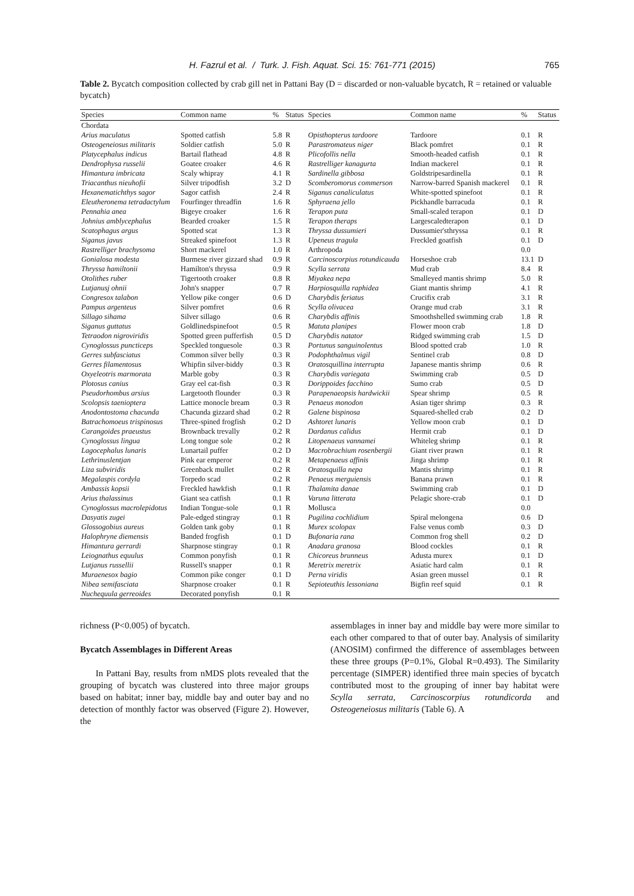H. Fazrul et al. / Turk. J. Fish. Aquat. Sci. 15: 761-771 (2015) 765
Table 2. Bycatch composition collected by crab gill net in Pattani Bay (D = discarded or non-valuable bycatch, R = retained or valuable bycatch)
| Species | Common name | % | Status | Species | Common name | % | Status |
| --- | --- | --- | --- | --- | --- | --- | --- |
| Chordata | | | | | | | |
| Arius maculatus | Spotted catfish | 5.8 | R | Opisthopterus tardoore | Tardoore | 0.1 | R |
| Osteogeneiosus militaris | Soldier catfish | 5.0 | R | Parastromateus niger | Black pomfret | 0.1 | R |
| Platycephalus indicus | Bartail flathead | 4.8 | R | Plicofollis nella | Smooth-headed catfish | 0.1 | R |
| Dendrophysa russelii | Goatee croaker | 4.6 | R | Rastrelliger kanagurta | Indian mackerel | 0.1 | R |
| Himantura imbricata | Scaly whipray | 4.1 | R | Sardinella gibbosa | Goldstripesardinella | 0.1 | R |
| Triacanthus nieuhofii | Silver tripodfish | 3.2 | D | Scomberomorus commerson | Narrow-barred Spanish mackerel | 0.1 | R |
| Hexanematichthys sagor | Sagor catfish | 2.4 | R | Siganus canaliculatus | White-spotted spinefoot | 0.1 | R |
| Eleutheronema tetradactylum | Fourfinger threadfin | 1.6 | R | Sphyraena jello | Pickhandle barracuda | 0.1 | R |
| Pennahia anea | Bigeye croaker | 1.6 | R | Terapon puta | Small-scaled terapon | 0.1 | D |
| Johnius amblycephalus | Bearded croaker | 1.5 | R | Terapon theraps | Largescaledterapon | 0.1 | D |
| Scatophagus argus | Spotted scat | 1.3 | R | Thryssa dussumieri | Dussumier'sthryssa | 0.1 | R |
| Siganus javus | Streaked spinefoot | 1.3 | R | Upeneus tragula | Freckled goatfish | 0.1 | D |
| Rastrelliger brachysoma | Short mackerel | 1.0 | R | Arthropoda | | 0.0 | |
| Gonialosa modesta | Burmese river gizzard shad | 0.9 | R | Carcinoscorpius rotundicauda | Horseshoe crab | 13.1 | D |
| Thryssa hamiltonii | Hamilton's thryssa | 0.9 | R | Scylla serrata | Mud crab | 8.4 | R |
| Otolithes ruber | Tigertooth croaker | 0.8 | R | Miyakea nepa | Smalleyed mantis shrimp | 5.0 | R |
| Lutjanusj ohnii | John's snapper | 0.7 | R | Harpiosquilla raphidea | Giant mantis shrimp | 4.1 | R |
| Congresox talabon | Yellow pike conger | 0.6 | D | Charybdis feriatus | Crucifix crab | 3.1 | R |
| Pampus argenteus | Silver pomfret | 0.6 | R | Scylla olivacea | Orange mud crab | 3.1 | R |
| Sillago sihama | Silver sillago | 0.6 | R | Charybdis affinis | Smoothshelled swimming crab | 1.8 | R |
| Siganus guttatus | Goldlinedspinefoot | 0.5 | R | Matuta planipes | Flower moon crab | 1.8 | D |
| Tetraodon nigroviridis | Spotted green pufferfish | 0.5 | D | Charybdis natator | Ridged swimming crab | 1.5 | D |
| Cynoglossus puncticeps | Speckled tonguesole | 0.3 | R | Portunus sanguinolentus | Blood spotted crab | 1.0 | R |
| Gerres subfasciatus | Common silver belly | 0.3 | R | Podophthalmus vigil | Sentinel crab | 0.8 | D |
| Gerres filamentosus | Whipfin silver-biddy | 0.3 | R | Oratosquillina interrupta | Japanese mantis shrimp | 0.6 | R |
| Oxyeleotris marmorata | Marble goby | 0.3 | R | Charybdis variegata | Swimming crab | 0.5 | D |
| Plotosus canius | Gray eel cat-fish | 0.3 | R | Dorippoides facchino | Sumo crab | 0.5 | D |
| Pseudorhombus arsius | Largetooth flounder | 0.3 | R | Parapenaeopsis hardwickii | Spear shrimp | 0.5 | R |
| Scolopsis taenioptera | Lattice monocle bream | 0.3 | R | Penaeus monodon | Asian tiger shrimp | 0.3 | R |
| Anodontostoma chacunda | Chacunda gizzard shad | 0.2 | R | Galene bispinosa | Squared-shelled crab | 0.2 | D |
| Batrachomoeus trispinosus | Three-spined frogfish | 0.2 | D | Ashtoret lunaris | Yellow moon crab | 0.1 | D |
| Carangoides praeustus | Brownback trevally | 0.2 | R | Dardanus calidus | Hermit crab | 0.1 | D |
| Cynoglossus lingua | Long tongue sole | 0.2 | R | Litopenaeus vannamei | Whiteleg shrimp | 0.1 | R |
| Lagocephalus lunaris | Lunartail puffer | 0.2 | D | Macrobrachium rosenbergii | Giant river prawn | 0.1 | R |
| Lethrinuslentjan | Pink ear emperor | 0.2 | R | Metapenaeus affinis | Jinga shrimp | 0.1 | R |
| Liza subviridis | Greenback mullet | 0.2 | R | Oratosquilla nepa | Mantis shrimp | 0.1 | R |
| Megalaspis cordyla | Torpedo scad | 0.2 | R | Penaeus merguiensis | Banana prawn | 0.1 | R |
| Ambassis kopsii | Freckled hawkfish | 0.1 | R | Thalamita danae | Swimming crab | 0.1 | D |
| Arius thalassinus | Giant sea catfish | 0.1 | R | Varuna litterata | Pelagic shore-crab | 0.1 | D |
| Cynoglossus macrolepidotus | Indian Tongue-sole | 0.1 | R | Mollusca | | 0.0 | |
| Dasyatis zugei | Pale-edged stingray | 0.1 | R | Pugilina cochlidium | Spiral melongena | 0.6 | D |
| Glossogobius aureus | Golden tank goby | 0.1 | R | Murex scolopax | False venus comb | 0.3 | D |
| Halophryne diemensis | Banded frogfish | 0.1 | D | Bufonaria rana | Common frog shell | 0.2 | D |
| Himantura gerrardi | Sharpnose stingray | 0.1 | R | Anadara granosa | Blood cockles | 0.1 | R |
| Leiognathus equulus | Common ponyfish | 0.1 | R | Chicoreus brunneus | Adusta murex | 0.1 | D |
| Lutjanus russellii | Russell's snapper | 0.1 | R | Meretrix meretrix | Asiatic hard calm | 0.1 | R |
| Muraenesox bagio | Common pike conger | 0.1 | D | Perna viridis | Asian green mussel | 0.1 | R |
| Nibea semifasciata | Sharpnose croaker | 0.1 | R | Sepioteuthis lessoniana | Bigfin reef squid | 0.1 | R |
| Nuchequula gerreoides | Decorated ponyfish | 0.1 | R | | | | |
richness (P<0.005) of bycatch.
Bycatch Assemblages in Different Areas
In Pattani Bay, results from nMDS plots revealed that the grouping of bycatch was clustered into three major groups based on habitat; inner bay, middle bay and outer bay and no detection of monthly factor was observed (Figure 2). However, the
assemblages in inner bay and middle bay were more similar to each other compared to that of outer bay. Analysis of similarity (ANOSIM) confirmed the difference of assemblages between these three groups (P=0.1%, Global R=0.493). The Similarity percentage (SIMPER) identified three main species of bycatch contributed most to the grouping of inner bay habitat were Scylla serrata, Carcinoscorpius rotundicorda and Osteogeneiosus militaris (Table 6). A